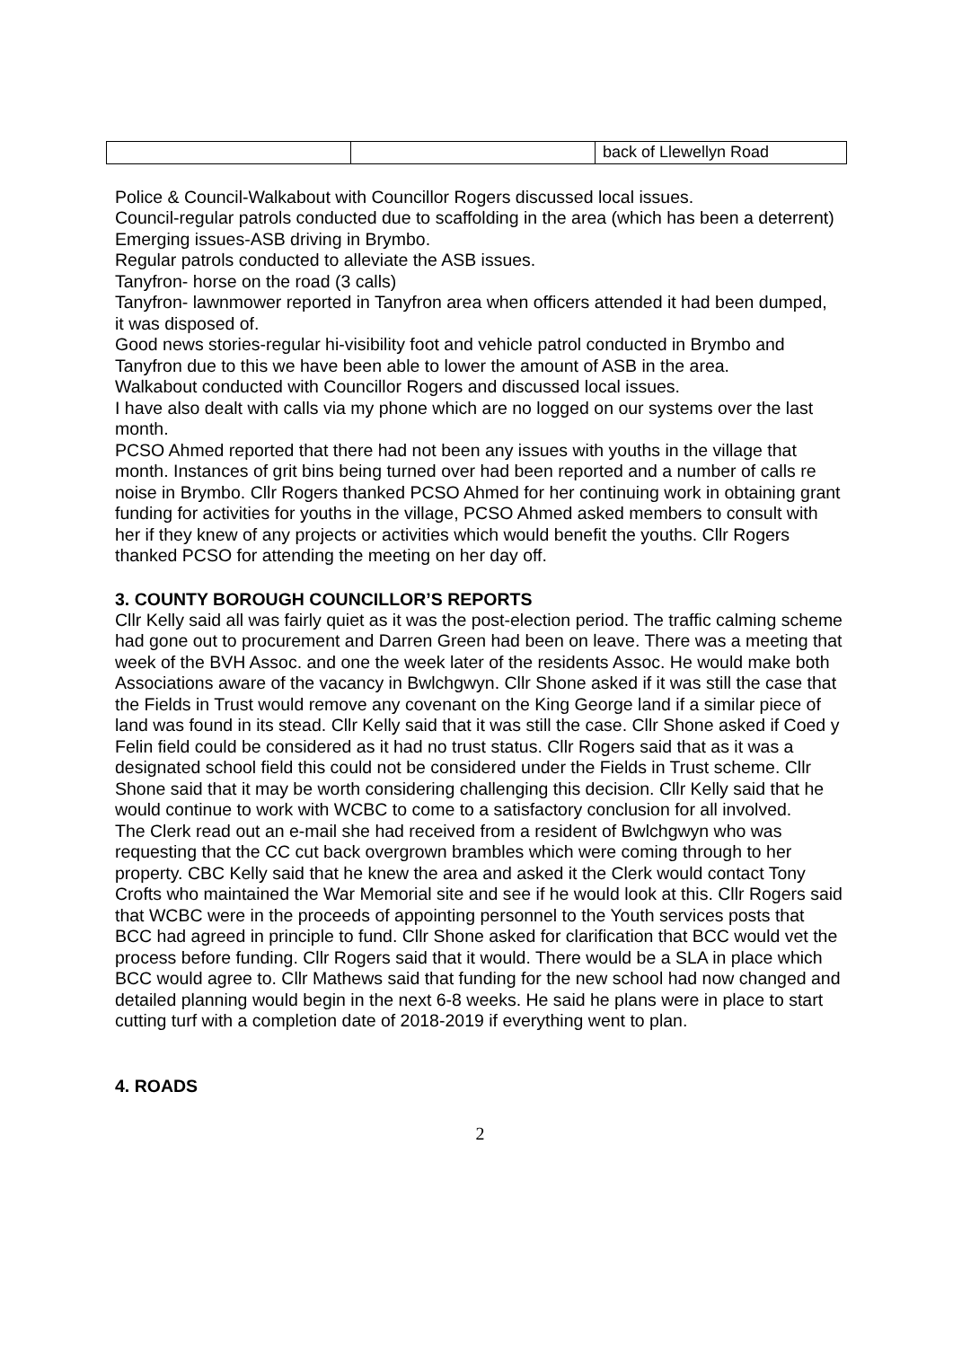| | | back of Llewellyn Road |
Police & Council-Walkabout with Councillor Rogers discussed local issues.
Council-regular patrols conducted due to scaffolding in the area (which has been a deterrent)
Emerging issues-ASB driving in Brymbo.
Regular patrols conducted to alleviate the ASB issues.
Tanyfron- horse on the road (3 calls)
Tanyfron- lawnmower reported in Tanyfron area when officers attended it had been dumped, it was disposed of.
Good news stories-regular hi-visibility foot and vehicle patrol conducted in Brymbo and Tanyfron due to this we have been able to lower the amount of ASB in the area.
Walkabout conducted with Councillor Rogers and discussed local issues.
I have also dealt with calls via my phone which are no logged on our systems over the last month.
PCSO Ahmed reported that there had not been any issues with youths in the village that month. Instances of grit bins being turned over had been reported and a number of calls re noise in Brymbo. Cllr Rogers thanked PCSO Ahmed for her continuing work in obtaining grant funding for activities for youths in the village, PCSO Ahmed asked members to consult with her if they knew of any projects or activities which would benefit the youths. Cllr Rogers thanked PCSO for attending the meeting on her day off.
3. COUNTY BOROUGH COUNCILLOR’S REPORTS
Cllr Kelly said all was fairly quiet as it was the post-election period. The traffic calming scheme had gone out to procurement and Darren Green had been on leave. There was a meeting that week of the BVH Assoc. and one the week later of the residents Assoc. He would make both Associations aware of the vacancy in Bwlchgwyn. Cllr Shone asked if it was still the case that the Fields in Trust would remove any covenant on the King George land if a similar piece of land was found in its stead. Cllr Kelly said that it was still the case. Cllr Shone asked if Coed y Felin field could be considered as it had no trust status. Cllr Rogers said that as it was a designated school field this could not be considered under the Fields in Trust scheme. Cllr Shone said that it may be worth considering challenging this decision. Cllr Kelly said that he would continue to work with WCBC to come to a satisfactory conclusion for all involved.
The Clerk read out an e-mail she had received from a resident of Bwlchgwyn who was requesting that the CC cut back overgrown brambles which were coming through to her property. CBC Kelly said that he knew the area and asked it the Clerk would contact Tony Crofts who maintained the War Memorial site and see if he would look at this. Cllr Rogers said that WCBC were in the proceeds of appointing personnel to the Youth services posts that BCC had agreed in principle to fund. Cllr Shone asked for clarification that BCC would vet the process before funding. Cllr Rogers said that it would. There would be a SLA in place which BCC would agree to. Cllr Mathews said that funding for the new school had now changed and detailed planning would begin in the next 6-8 weeks. He said he plans were in place to start cutting turf with a completion date of 2018-2019 if everything went to plan.
4. ROADS
2